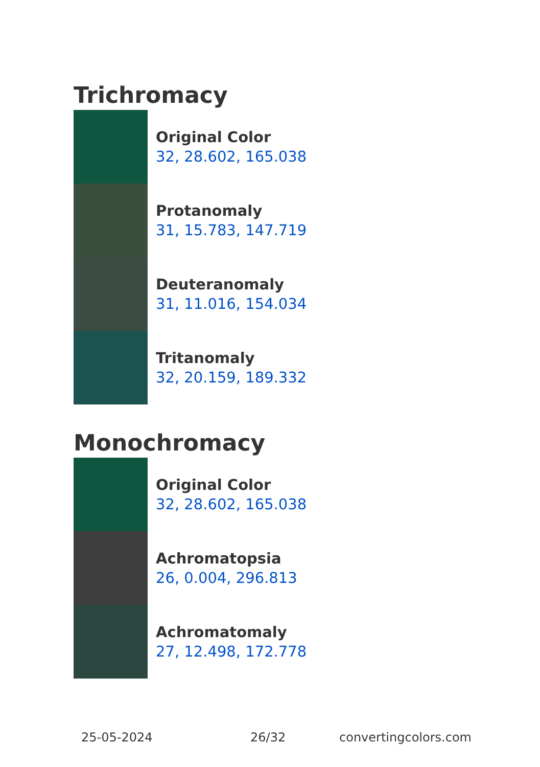Trichromacy
Original Color
32, 28.602, 165.038
Protanomaly
31, 15.783, 147.719
Deuteranomaly
31, 11.016, 154.034
Tritanomaly
32, 20.159, 189.332
Monochromacy
Original Color
32, 28.602, 165.038
Achromatopsia
26, 0.004, 296.813
Achromatomaly
27, 12.498, 172.778
25-05-2024 26/32 convertingcolors.com